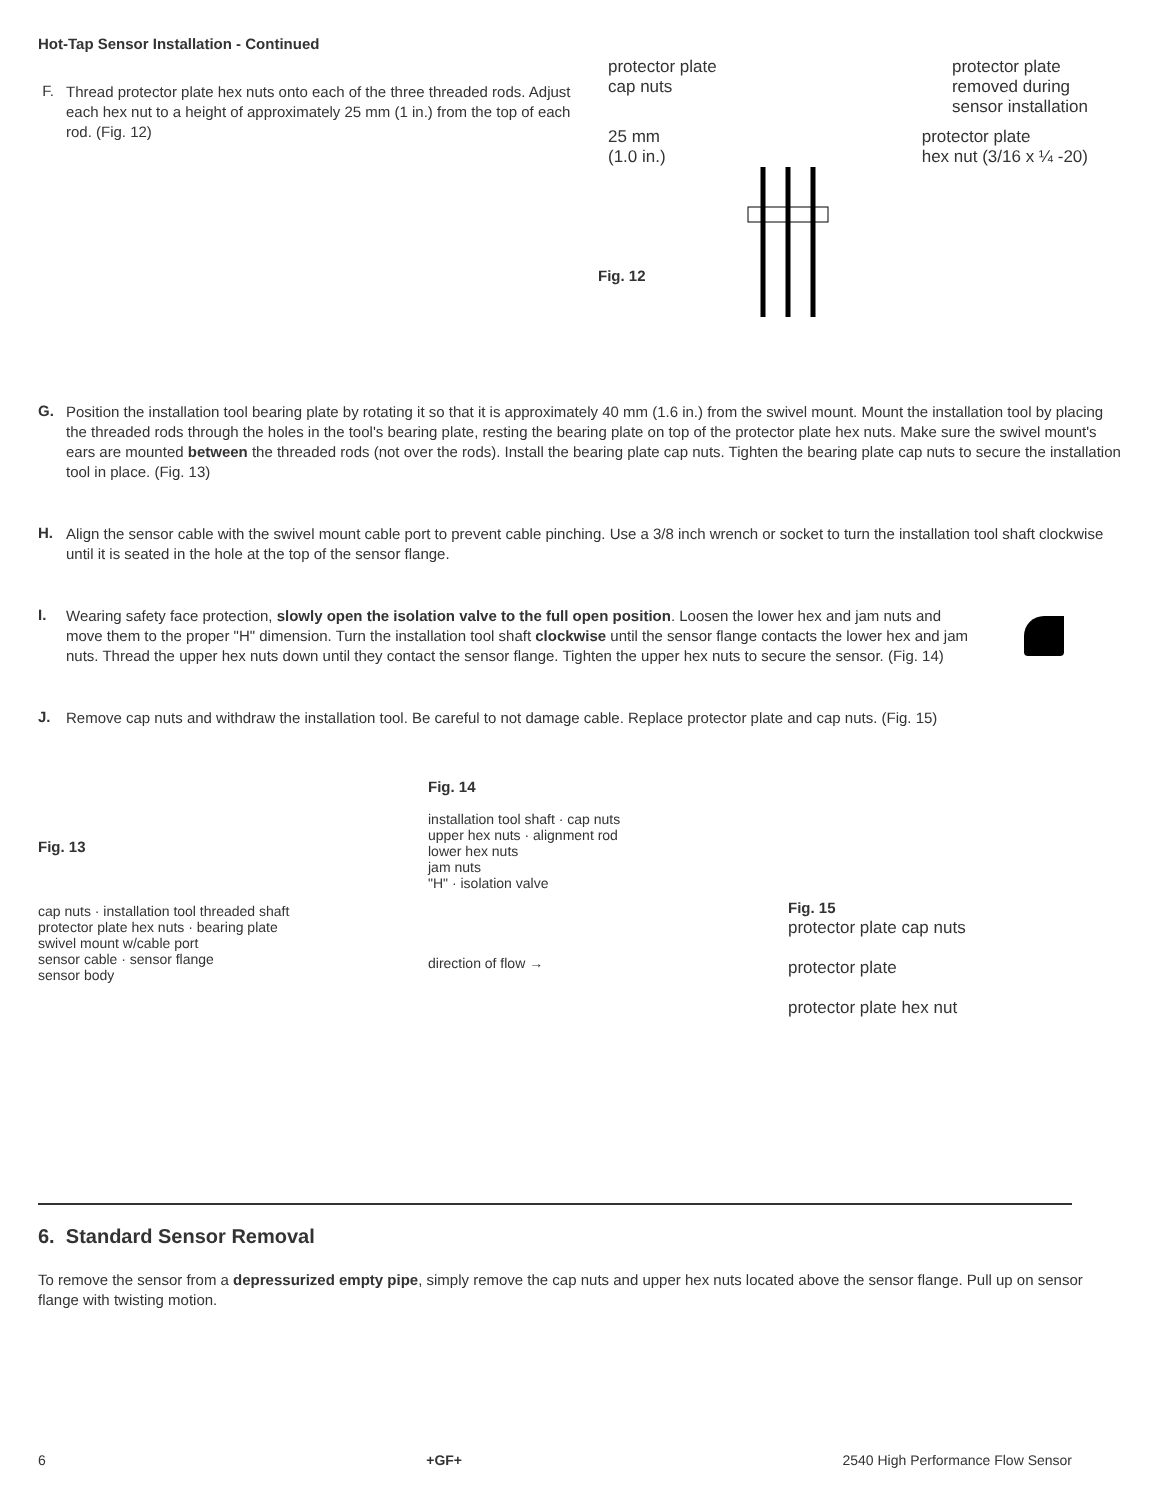Hot-Tap Sensor Installation - Continued
F.
Thread protector plate hex nuts onto each of the three threaded rods. Adjust each hex nut to a height of approximately 25 mm (1 in.) from the top of each rod. (Fig. 12)
protector plate
cap nuts protector plate
removed during
sensor installation
25 mm
(1.0 in.) protector plate
hex nut (3/16 x ¼ -20)
Fig. 12
G.
Position the installation tool bearing plate by rotating it so that it is approximately 40 mm (1.6 in.) from the swivel mount. Mount the installation tool by placing the threaded rods through the holes in the tool's bearing plate, resting the bearing plate on top of the protector plate hex nuts. Make sure the swivel mount's ears are mounted between the threaded rods (not over the rods). Install the bearing plate cap nuts. Tighten the bearing plate cap nuts to secure the installation tool in place. (Fig. 13)
H.
Align the sensor cable with the swivel mount cable port to prevent cable pinching. Use a 3/8 inch wrench or socket to turn the installation tool shaft clockwise until it is seated in the hole at the top of the sensor flange.
I.
Wearing safety face protection, slowly open the isolation valve to the full open position. Loosen the lower hex and jam nuts and move them to the proper "H" dimension. Turn the installation tool shaft clockwise until the sensor flange contacts the lower hex and jam nuts. Thread the upper hex nuts down until they contact the sensor flange. Tighten the upper hex nuts to secure the sensor. (Fig. 14)
J.
Remove cap nuts and withdraw the installation tool. Be careful to not damage cable. Replace protector plate and cap nuts. (Fig. 15)
Fig. 13
cap nuts · installation tool threaded shaft
protector plate hex nuts · bearing plate
swivel mount w/cable port
sensor cable · sensor flange
sensor body
Fig. 14
installation tool shaft · cap nuts
upper hex nuts · alignment rod
lower hex nuts
jam nuts
"H" · isolation valve
direction of flow →
Fig. 15
protector plate cap nuts
protector plate
protector plate hex nut
6. Standard Sensor Removal
To remove the sensor from a depressurized empty pipe, simply remove the cap nuts and upper hex nuts located above the sensor flange. Pull up on sensor flange with twisting motion.
6 +GF+ 2540 High Performance Flow Sensor